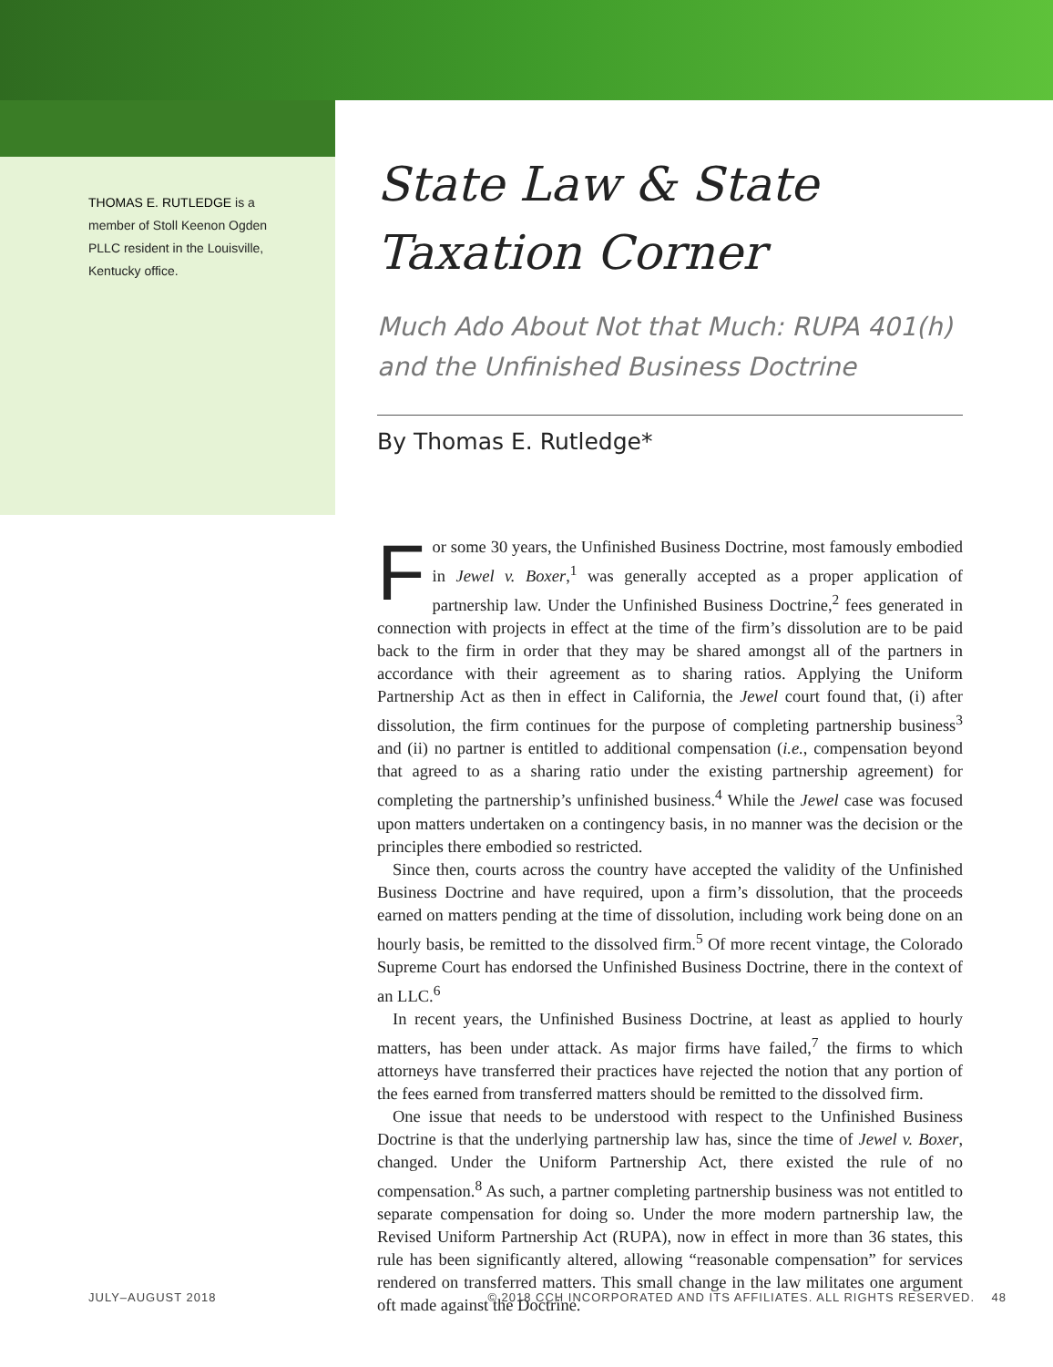THOMAS E. RUTLEDGE is a member of Stoll Keenon Ogden PLLC resident in the Louisville, Kentucky office.
State Law & State Taxation Corner
Much Ado About Not that Much: RUPA 401(h) and the Unfinished Business Doctrine
By Thomas E. Rutledge*
For some 30 years, the Unfinished Business Doctrine, most famously embodied in Jewel v. Boxer,<sup>1</sup> was generally accepted as a proper application of partnership law. Under the Unfinished Business Doctrine,<sup>2</sup> fees generated in connection with projects in effect at the time of the firm’s dissolution are to be paid back to the firm in order that they may be shared amongst all of the partners in accordance with their agreement as to sharing ratios. Applying the Uniform Partnership Act as then in effect in California, the Jewel court found that, (i) after dissolution, the firm continues for the purpose of completing partnership business<sup>3</sup> and (ii) no partner is entitled to additional compensation (i.e., compensation beyond that agreed to as a sharing ratio under the existing partnership agreement) for completing the partnership’s unfinished business.<sup>4</sup> While the Jewel case was focused upon matters undertaken on a contingency basis, in no manner was the decision or the principles there embodied so restricted.
Since then, courts across the country have accepted the validity of the Unfinished Business Doctrine and have required, upon a firm’s dissolution, that the proceeds earned on matters pending at the time of dissolution, including work being done on an hourly basis, be remitted to the dissolved firm.<sup>5</sup> Of more recent vintage, the Colorado Supreme Court has endorsed the Unfinished Business Doctrine, there in the context of an LLC.<sup>6</sup>
In recent years, the Unfinished Business Doctrine, at least as applied to hourly matters, has been under attack. As major firms have failed,<sup>7</sup> the firms to which attorneys have transferred their practices have rejected the notion that any portion of the fees earned from transferred matters should be remitted to the dissolved firm.
One issue that needs to be understood with respect to the Unfinished Business Doctrine is that the underlying partnership law has, since the time of Jewel v. Boxer, changed. Under the Uniform Partnership Act, there existed the rule of no compensation.<sup>8</sup> As such, a partner completing partnership business was not entitled to separate compensation for doing so. Under the more modern partnership law, the Revised Uniform Partnership Act (RUPA), now in effect in more than 36 states, this rule has been significantly altered, allowing “reasonable compensation” for services rendered on transferred matters. This small change in the law militates one argument oft made against the Doctrine.
JULY–AUGUST 2018 © 2018 CCH INCORPORATED AND ITS AFFILIATES. ALL RIGHTS RESERVED. 48